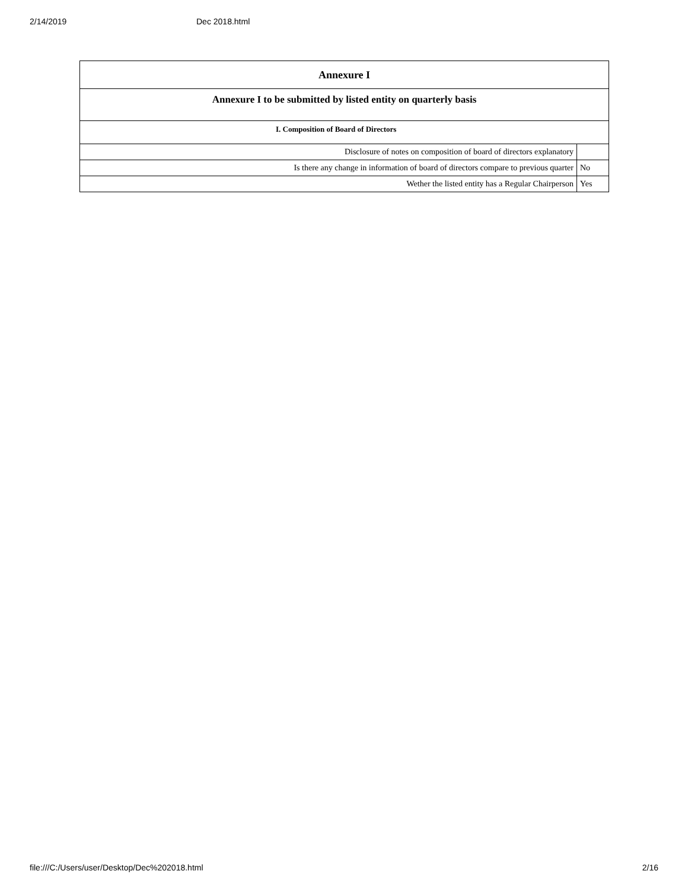2/14/2019 Dec 2018.html
| Annexure I | |
| Annexure I to be submitted by listed entity on quarterly basis | |
| I. Composition of Board of Directors | |
| Disclosure of notes on composition of board of directors explanatory | |
| Is there any change in information of board of directors compare to previous quarter | No |
| Wether the listed entity has a Regular Chairperson | Yes |
file:///C:/Users/user/Desktop/Dec%202018.html 2/16